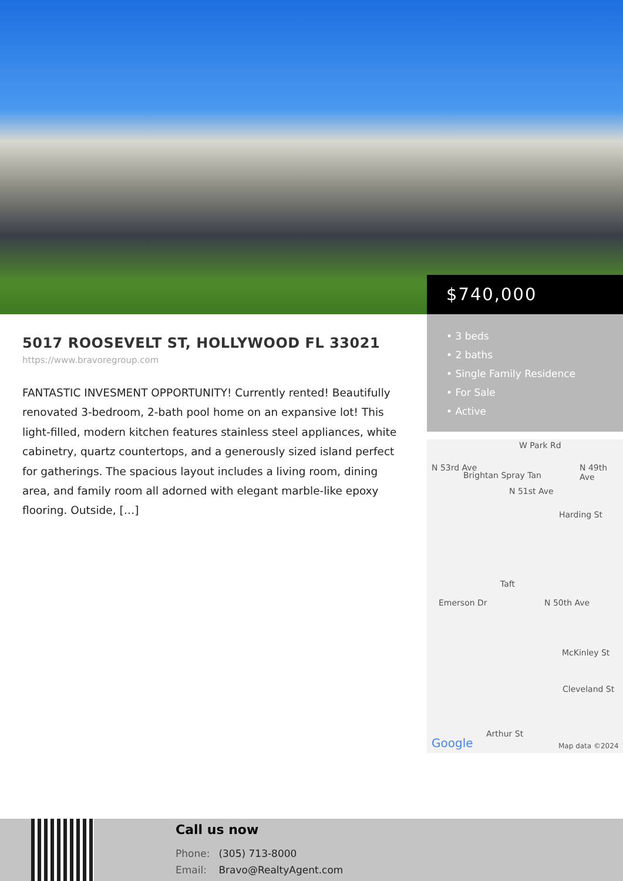$740,000
5017 ROOSEVELT ST, HOLLYWOOD FL 33021
https://www.bravoregroup.com
FANTASTIC INVESMENT OPPORTUNITY! Currently rented! Beautifully renovated 3-bedroom, 2-bath pool home on an expansive lot! This light-filled, modern kitchen features stainless steel appliances, white cabinetry, quartz countertops, and a generously sized island perfect for gatherings. The spacious layout includes a living room, dining area, and family room all adorned with elegant marble-like epoxy flooring. Outside, […]
• 3 beds
• 2 baths
• Single Family Residence
• For Sale
• Active
W Park Rd
Brightan Spray Tan
N 53rd Ave
N 51st Ave
N 49th Ave
Harding St
Taft
Emerson Dr N 50th Ave
McKinley St
Cleveland St
Arthur St
Google Map data ©2024
Call us now
Phone: (305) 713-8000
Email: Bravo@RealtyAgent.com